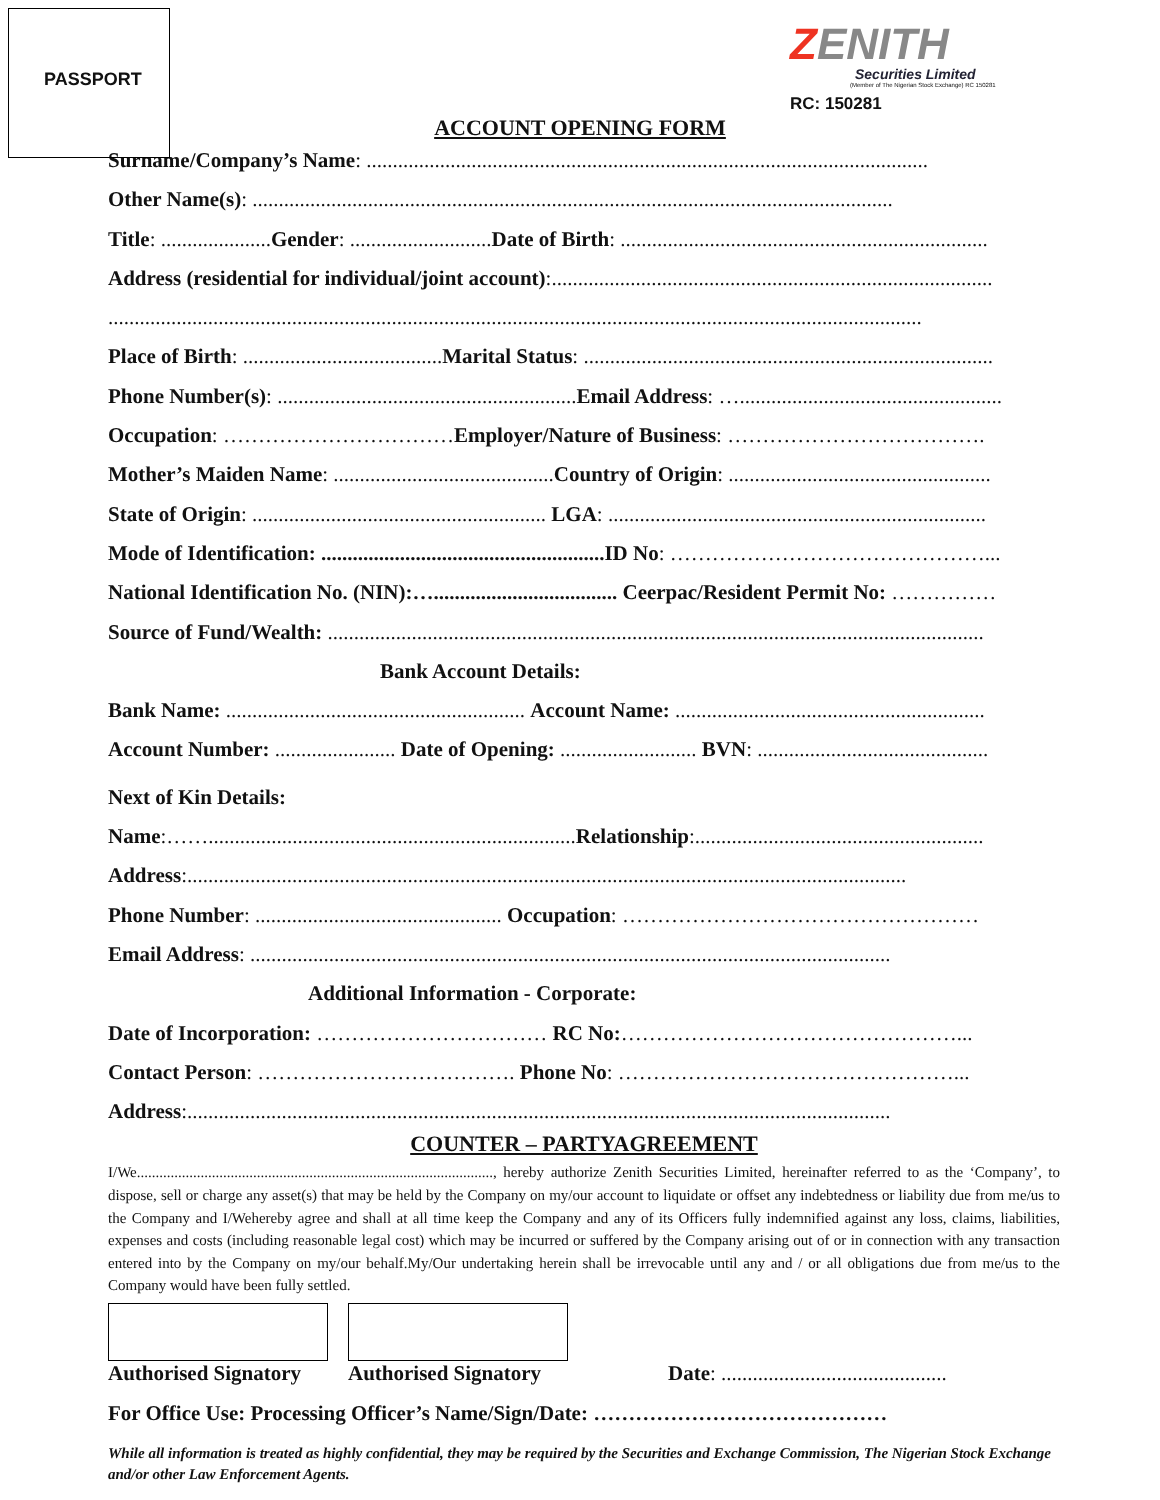PASSPORT
ZENITH
Securities Limited
(Member of The Nigerian Stock Exchange) RC 150281
RC: 150281
ACCOUNT OPENING FORM
Surname/Company’s Name: ...........................................................................................................
Other Name(s): ..........................................................................................................................
Title: ..................... Gender: ........................... Date of Birth: ......................................................................
Address (residential for individual/joint account):....................................................................................
...........................................................................................................................................................
Place of Birth: ...................................... Marital Status: ..............................................................................
Phone Number(s): ......................................................... Email Address: …..................................................
Occupation: ……………………………Employer/Nature of Business: ……………………………….
Mother’s Maiden Name: .......................................... Country of Origin: ..................................................
State of Origin: ........................................................ LGA: ........................................................................
Mode of Identification: ......................................................ID No: ………………………………………...
National Identification No. (NIN):…................................... Ceerpac/Resident Permit No: ……………
Source of Fund/Wealth: .............................................................................................................................
Bank Account Details:
Bank Name: ......................................................... Account Name: ...........................................................
Account Number: ....................... Date of Opening: .......................... BVN: ............................................
Next of Kin Details:
Name:……...................................................................... Relationship:.......................................................
Address:.........................................................................................................................................
Phone Number: ............................................... Occupation: ……………………………………………
Email Address: ..........................................................................................................................
Additional Information - Corporate:
Date of Incorporation: …………………………… RC No:…………………………………………...
Contact Person: ………………………………. Phone No: …………………………………………...
Address:......................................................................................................................................
COUNTER – PARTYAGREEMENT
I/We..............................................................................................., hereby authorize Zenith Securities Limited, hereinafter referred to as the ‘Company’, to dispose, sell or charge any asset(s) that may be held by the Company on my/our account to liquidate or offset any indebtedness or liability due from me/us to the Company and I/Wehereby agree and shall at all time keep the Company and any of its Officers fully indemnified against any loss, claims, liabilities, expenses and costs (including reasonable legal cost) which may be incurred or suffered by the Company arising out of or in connection with any transaction entered into by the Company on my/our behalf.My/Our undertaking herein shall be irrevocable until any and / or all obligations due from me/us to the Company would have been fully settled.
Authorised Signatory
Authorised Signatory
Date: ...........................................
For Office Use: Processing Officer’s Name/Sign/Date: ……………………………………
While all information is treated as highly confidential, they may be required by the Securities and Exchange Commission, The Nigerian Stock Exchange and/or other Law Enforcement Agents.